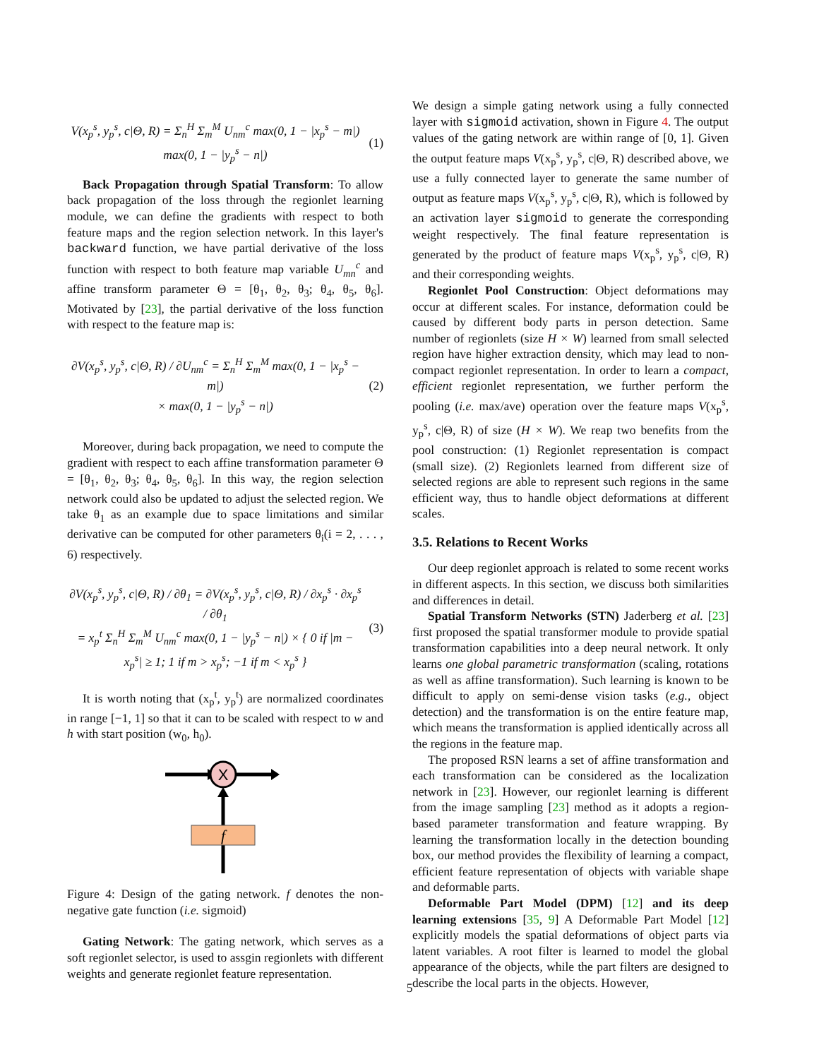V(x<sub>p</sub><sup>s</sup>, y<sub>p</sub><sup>s</sup>, c|Θ, R) = Σ<sub>n</sub><sup>H</sup> Σ<sub>m</sub><sup>M</sup> U<sub>nm</sub><sup>c</sup> max(0, 1 − |x<sub>p</sub><sup>s</sup> − m|)
max(0, 1 − |y<sub>p</sub><sup>s</sup> − n|)
(1)
Back Propagation through Spatial Transform: To allow back propagation of the loss through the regionlet learning module, we can define the gradients with respect to both feature maps and the region selection network. In this layer's backward function, we have partial derivative of the loss function with respect to both feature map variable U<sub>mn</sub><sup>c</sup> and affine transform parameter Θ = [θ<sub>1</sub>, θ<sub>2</sub>, θ<sub>3</sub>; θ<sub>4</sub>, θ<sub>5</sub>, θ<sub>6</sub>]. Motivated by [23], the partial derivative of the loss function with respect to the feature map is:
∂V(x<sub>p</sub><sup>s</sup>, y<sub>p</sub><sup>s</sup>, c|Θ, R) / ∂U<sub>nm</sub><sup>c</sup> = Σ<sub>n</sub><sup>H</sup> Σ<sub>m</sub><sup>M</sup> max(0, 1 − |x<sub>p</sub><sup>s</sup> − m|)
× max(0, 1 − |y<sub>p</sub><sup>s</sup> − n|)
(2)
Moreover, during back propagation, we need to compute the gradient with respect to each affine transformation parameter Θ = [θ<sub>1</sub>, θ<sub>2</sub>, θ<sub>3</sub>; θ<sub>4</sub>, θ<sub>5</sub>, θ<sub>6</sub>]. In this way, the region selection network could also be updated to adjust the selected region. We take θ<sub>1</sub> as an example due to space limitations and similar derivative can be computed for other parameters θ<sub>i</sub>(i = 2, . . . , 6) respectively.
∂V(x<sub>p</sub><sup>s</sup>, y<sub>p</sub><sup>s</sup>, c|Θ, R) / ∂θ<sub>1</sub> = ∂V(x<sub>p</sub><sup>s</sup>, y<sub>p</sub><sup>s</sup>, c|Θ, R) / ∂x<sub>p</sub><sup>s</sup> · ∂x<sub>p</sub><sup>s</sup> / ∂θ<sub>1</sub>
= x<sub>p</sub><sup>t</sup> Σ<sub>n</sub><sup>H</sup> Σ<sub>m</sub><sup>M</sup> U<sub>nm</sub><sup>c</sup> max(0, 1 − |y<sub>p</sub><sup>s</sup> − n|) × { 0 if |m − x<sub>p</sub><sup>s</sup>| ≥ 1; 1 if m > x<sub>p</sub><sup>s</sup>; −1 if m < x<sub>p</sub><sup>s</sup> }
(3)
It is worth noting that (x<sub>p</sub><sup>t</sup>, y<sub>p</sub><sup>t</sup>) are normalized coordinates in range [−1, 1] so that it can to be scaled with respect to w and h with start position (w<sub>0</sub>, h<sub>0</sub>).
X
f
Figure 4: Design of the gating network. f denotes the non-negative gate function (i.e. sigmoid)
Gating Network: The gating network, which serves as a soft regionlet selector, is used to assgin regionlets with different weights and generate regionlet feature representation.
We design a simple gating network using a fully connected layer with sigmoid activation, shown in Figure 4. The output values of the gating network are within range of [0, 1]. Given the output feature maps V(x<sub>p</sub><sup>s</sup>, y<sub>p</sub><sup>s</sup>, c|Θ, R) described above, we use a fully connected layer to generate the same number of output as feature maps V(x<sub>p</sub><sup>s</sup>, y<sub>p</sub><sup>s</sup>, c|Θ, R), which is followed by an activation layer sigmoid to generate the corresponding weight respectively. The final feature representation is generated by the product of feature maps V(x<sub>p</sub><sup>s</sup>, y<sub>p</sub><sup>s</sup>, c|Θ, R) and their corresponding weights.
Regionlet Pool Construction: Object deformations may occur at different scales. For instance, deformation could be caused by different body parts in person detection. Same number of regionlets (size H × W) learned from small selected region have higher extraction density, which may lead to non-compact regionlet representation. In order to learn a compact, efficient regionlet representation, we further perform the pooling (i.e. max/ave) operation over the feature maps V(x<sub>p</sub><sup>s</sup>, y<sub>p</sub><sup>s</sup>, c|Θ, R) of size (H × W). We reap two benefits from the pool construction: (1) Regionlet representation is compact (small size). (2) Regionlets learned from different size of selected regions are able to represent such regions in the same efficient way, thus to handle object deformations at different scales.
3.5. Relations to Recent Works
Our deep regionlet approach is related to some recent works in different aspects. In this section, we discuss both similarities and differences in detail.
Spatial Transform Networks (STN) Jaderberg et al. [23] first proposed the spatial transformer module to provide spatial transformation capabilities into a deep neural network. It only learns one global parametric transformation (scaling, rotations as well as affine transformation). Such learning is known to be difficult to apply on semi-dense vision tasks (e.g., object detection) and the transformation is on the entire feature map, which means the transformation is applied identically across all the regions in the feature map.
The proposed RSN learns a set of affine transformation and each transformation can be considered as the localization network in [23]. However, our regionlet learning is different from the image sampling [23] method as it adopts a region-based parameter transformation and feature wrapping. By learning the transformation locally in the detection bounding box, our method provides the flexibility of learning a compact, efficient feature representation of objects with variable shape and deformable parts.
Deformable Part Model (DPM) [12] and its deep learning extensions [35, 9] A Deformable Part Model [12] explicitly models the spatial deformations of object parts via latent variables. A root filter is learned to model the global appearance of the objects, while the part filters are designed to describe the local parts in the objects. However,
5